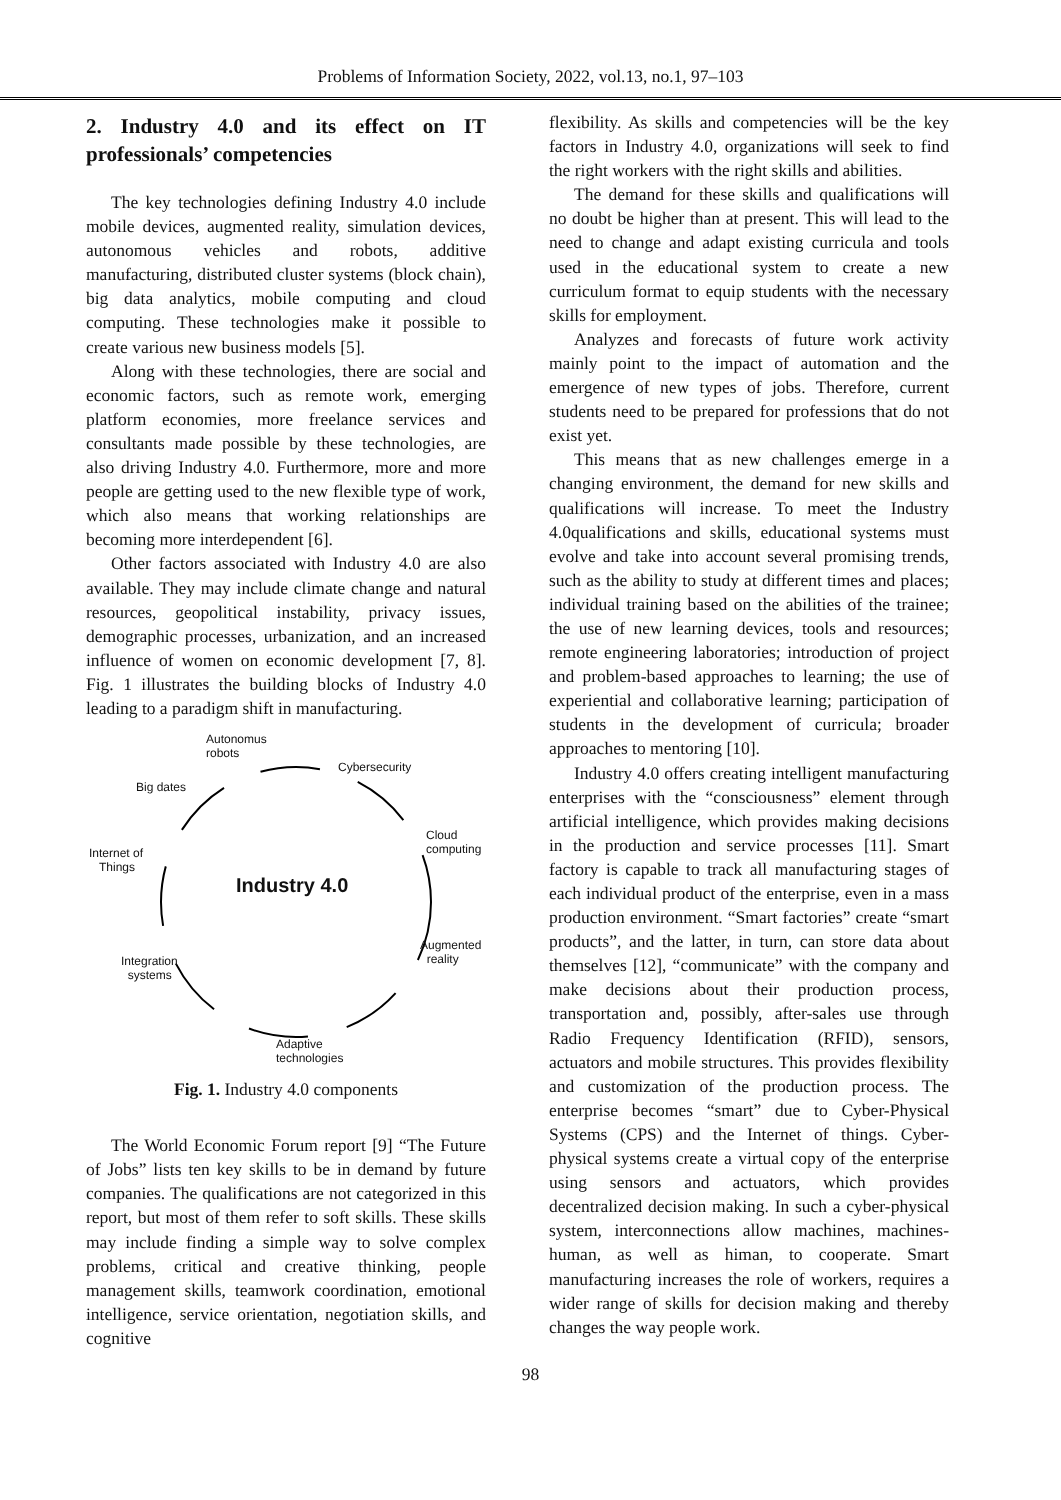Problems of Information Society, 2022, vol.13, no.1, 97–103
2. Industry 4.0 and its effect on IT professionals’ competencies
The key technologies defining Industry 4.0 include mobile devices, augmented reality, simulation devices, autonomous vehicles and robots, additive manufacturing, distributed cluster systems (block chain), big data analytics, mobile computing and cloud computing. These technologies make it possible to create various new business models [5].
Along with these technologies, there are social and economic factors, such as remote work, emerging platform economies, more freelance services and consultants made possible by these technologies, are also driving Industry 4.0. Furthermore, more and more people are getting used to the new flexible type of work, which also means that working relationships are becoming more interdependent [6].
Other factors associated with Industry 4.0 are also available. They may include climate change and natural resources, geopolitical instability, privacy issues, demographic processes, urbanization, and an increased influence of women on economic development [7, 8]. Fig. 1 illustrates the building blocks of Industry 4.0 leading to a paradigm shift in manufacturing.
Autonomus
robots
Big dates
Cybersecurity
Cloud
computing
Internet of
Things
Industry 4.0
Augmented
reality
Integration
systems
Adaptive
technologies
Fig. 1. Industry 4.0 components
The World Economic Forum report [9] “The Future of Jobs” lists ten key skills to be in demand by future companies. The qualifications are not categorized in this report, but most of them refer to soft skills. These skills may include finding a simple way to solve complex problems, critical and creative thinking, people management skills, teamwork coordination, emotional intelligence, service orientation, negotiation skills, and cognitive
flexibility. As skills and competencies will be the key factors in Industry 4.0, organizations will seek to find the right workers with the right skills and abilities.
The demand for these skills and qualifications will no doubt be higher than at present. This will lead to the need to change and adapt existing curricula and tools used in the educational system to create a new curriculum format to equip students with the necessary skills for employment.
Analyzes and forecasts of future work activity mainly point to the impact of automation and the emergence of new types of jobs. Therefore, current students need to be prepared for professions that do not exist yet.
This means that as new challenges emerge in a changing environment, the demand for new skills and qualifications will increase. To meet the Industry 4.0qualifications and skills, educational systems must evolve and take into account several promising trends, such as the ability to study at different times and places; individual training based on the abilities of the trainee; the use of new learning devices, tools and resources; remote engineering laboratories; introduction of project and problem-based approaches to learning; the use of experiential and collaborative learning; participation of students in the development of curricula; broader approaches to mentoring [10].
Industry 4.0 offers creating intelligent manufacturing enterprises with the “consciousness” element through artificial intelligence, which provides making decisions in the production and service processes [11]. Smart factory is capable to track all manufacturing stages of each individual product of the enterprise, even in a mass production environment. “Smart factories” create “smart products”, and the latter, in turn, can store data about themselves [12], “communicate” with the company and make decisions about their production process, transportation and, possibly, after-sales use through Radio Frequency Identification (RFID), sensors, actuators and mobile structures. This provides flexibility and customization of the production process. The enterprise becomes “smart” due to Cyber-Physical Systems (CPS) and the Internet of things. Cyber-physical systems create a virtual copy of the enterprise using sensors and actuators, which provides decentralized decision making. In such a cyber-physical system, interconnections allow machines, machines-human, as well as himan, to cooperate. Smart manufacturing increases the role of workers, requires a wider range of skills for decision making and thereby changes the way people work.
98